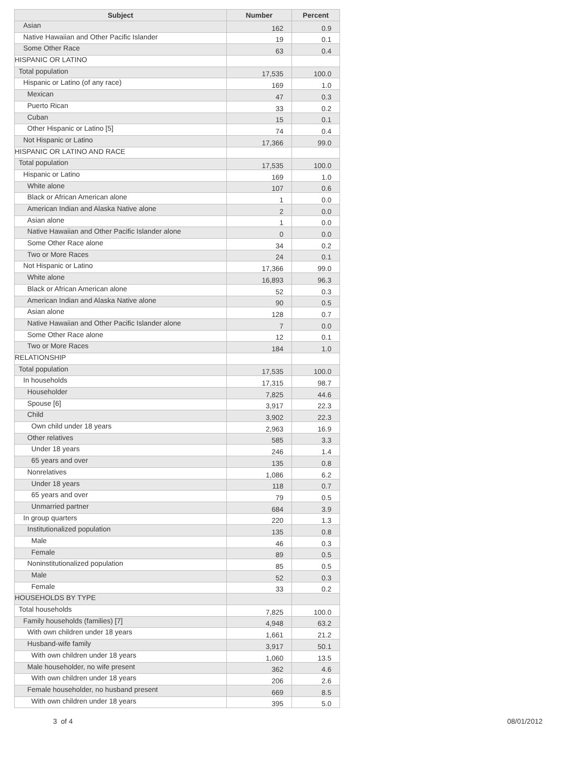| Subject | Number | Percent |
| --- | --- | --- |
| Asian | 162 | 0.9 |
| Native Hawaiian and Other Pacific Islander | 19 | 0.1 |
| Some Other Race | 63 | 0.4 |
| HISPANIC OR LATINO | | |
| Total population | 17,535 | 100.0 |
| Hispanic or Latino (of any race) | 169 | 1.0 |
| Mexican | 47 | 0.3 |
| Puerto Rican | 33 | 0.2 |
| Cuban | 15 | 0.1 |
| Other Hispanic or Latino [5] | 74 | 0.4 |
| Not Hispanic or Latino | 17,366 | 99.0 |
| HISPANIC OR LATINO AND RACE | | |
| Total population | 17,535 | 100.0 |
| Hispanic or Latino | 169 | 1.0 |
| White alone | 107 | 0.6 |
| Black or African American alone | 1 | 0.0 |
| American Indian and Alaska Native alone | 2 | 0.0 |
| Asian alone | 1 | 0.0 |
| Native Hawaiian and Other Pacific Islander alone | 0 | 0.0 |
| Some Other Race alone | 34 | 0.2 |
| Two or More Races | 24 | 0.1 |
| Not Hispanic or Latino | 17,366 | 99.0 |
| White alone | 16,893 | 96.3 |
| Black or African American alone | 52 | 0.3 |
| American Indian and Alaska Native alone | 90 | 0.5 |
| Asian alone | 128 | 0.7 |
| Native Hawaiian and Other Pacific Islander alone | 7 | 0.0 |
| Some Other Race alone | 12 | 0.1 |
| Two or More Races | 184 | 1.0 |
| RELATIONSHIP | | |
| Total population | 17,535 | 100.0 |
| In households | 17,315 | 98.7 |
| Householder | 7,825 | 44.6 |
| Spouse [6] | 3,917 | 22.3 |
| Child | 3,902 | 22.3 |
| Own child under 18 years | 2,963 | 16.9 |
| Other relatives | 585 | 3.3 |
| Under 18 years | 246 | 1.4 |
| 65 years and over | 135 | 0.8 |
| Nonrelatives | 1,086 | 6.2 |
| Under 18 years | 118 | 0.7 |
| 65 years and over | 79 | 0.5 |
| Unmarried partner | 684 | 3.9 |
| In group quarters | 220 | 1.3 |
| Institutionalized population | 135 | 0.8 |
| Male | 46 | 0.3 |
| Female | 89 | 0.5 |
| Noninstitutionalized population | 85 | 0.5 |
| Male | 52 | 0.3 |
| Female | 33 | 0.2 |
| HOUSEHOLDS BY TYPE | | |
| Total households | 7,825 | 100.0 |
| Family households (families) [7] | 4,948 | 63.2 |
| With own children under 18 years | 1,661 | 21.2 |
| Husband-wife family | 3,917 | 50.1 |
| With own children under 18 years | 1,060 | 13.5 |
| Male householder, no wife present | 362 | 4.6 |
| With own children under 18 years | 206 | 2.6 |
| Female householder, no husband present | 669 | 8.5 |
| With own children under 18 years | 395 | 5.0 |
3 of 4 08/01/2012